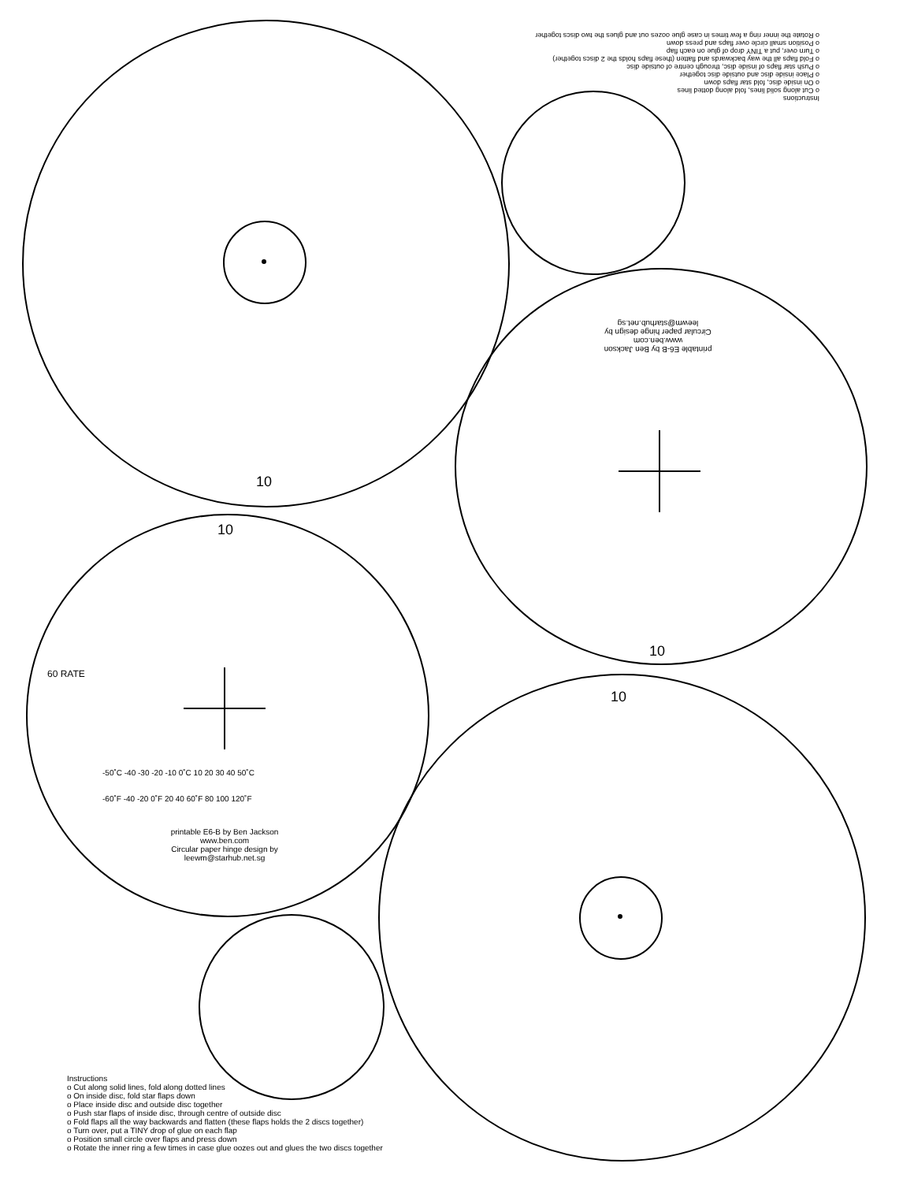10
10
10
10
Instructions
o Cut along solid lines, fold along dotted lines
o On inside disc, fold star flaps down
o Place inside disc and outside disc together
o Push star flaps of inside disc, through centre of outside disc
o Fold flaps all the way backwards and flatten (these flaps holds the 2 discs together)
o Turn over, put a TINY drop of glue on each flap
o Position small circle over flaps and press down
o Rotate the inner ring a few times in case glue oozes out and glues the two discs together
printable E6-B by Ben Jackson
www.ben.com
Circular paper hinge design by
leewm@starhub.net.sg
-50˚C -40 -30 -20 -10 0˚C 10 20 30 40 50˚C
-60˚F -40 -20 0˚F 20 40 60˚F 80 100 120˚F
printable E6-B by Ben Jackson
www.ben.com
Circular paper hinge design by
leewm@starhub.net.sg
60 RATE
Instructions
o Cut along solid lines, fold along dotted lines
o On inside disc, fold star flaps down
o Place inside disc and outside disc together
o Push star flaps of inside disc, through centre of outside disc
o Fold flaps all the way backwards and flatten (these flaps holds the 2 discs together)
o Turn over, put a TINY drop of glue on each flap
o Position small circle over flaps and press down
o Rotate the inner ring a few times in case glue oozes out and glues the two discs together